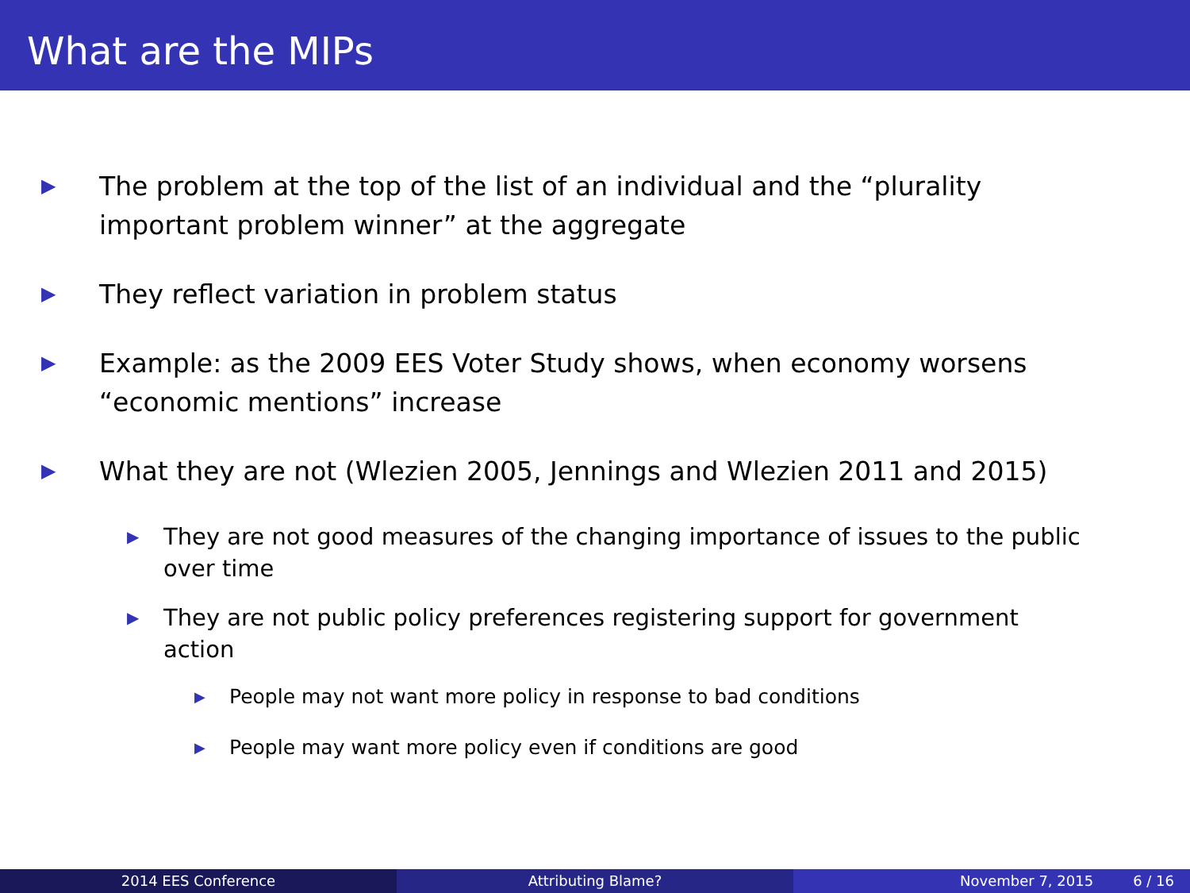What are the MIPs
▶ The problem at the top of the list of an individual and the “plurality important problem winner” at the aggregate
▶ They reflect variation in problem status
▶ Example: as the 2009 EES Voter Study shows, when economy worsens “economic mentions” increase
▶ What they are not (Wlezien 2005, Jennings and Wlezien 2011 and 2015)
▶ They are not good measures of the changing importance of issues to the public over time
▶ They are not public policy preferences registering support for government action
▶ People may not want more policy in response to bad conditions
▶ People may want more policy even if conditions are good
2014 EES Conference Attributing Blame? November 7, 2015 6 / 16